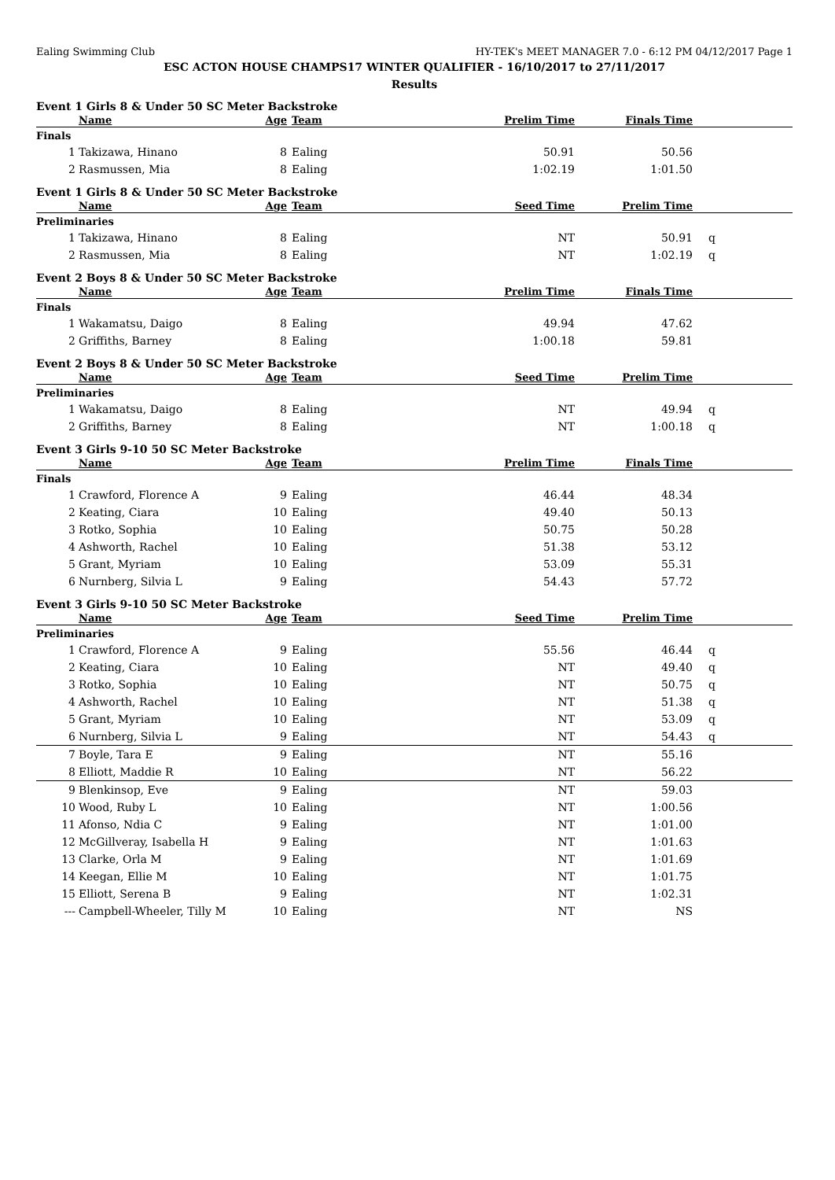Ealing Swimming Club HY-TEK's MEET MANAGER 7.0 - 6:12 PM 04/12/2017 Page 1
ESC ACTON HOUSE CHAMPS17 WINTER QUALIFIER - 16/10/2017 to 27/11/2017
Results
Event 1 Girls 8 & Under 50 SC Meter Backstroke
| | Name | Age | Team | Prelim Time | Finals Time | |
| --- | --- | --- | --- | --- | --- | --- |
| Finals | | | | | | |
| 1 | Takizawa, Hinano | 8 | Ealing | 50.91 | 50.56 | |
| 2 | Rasmussen, Mia | 8 | Ealing | 1:02.19 | 1:01.50 | |
Event 1 Girls 8 & Under 50 SC Meter Backstroke
| | Name | Age | Team | Seed Time | Prelim Time | |
| --- | --- | --- | --- | --- | --- | --- |
| Preliminaries | | | | | | |
| 1 | Takizawa, Hinano | 8 | Ealing | NT | 50.91 | q |
| 2 | Rasmussen, Mia | 8 | Ealing | NT | 1:02.19 | q |
Event 2 Boys 8 & Under 50 SC Meter Backstroke
| | Name | Age | Team | Prelim Time | Finals Time | |
| --- | --- | --- | --- | --- | --- | --- |
| Finals | | | | | | |
| 1 | Wakamatsu, Daigo | 8 | Ealing | 49.94 | 47.62 | |
| 2 | Griffiths, Barney | 8 | Ealing | 1:00.18 | 59.81 | |
Event 2 Boys 8 & Under 50 SC Meter Backstroke
| | Name | Age | Team | Seed Time | Prelim Time | |
| --- | --- | --- | --- | --- | --- | --- |
| Preliminaries | | | | | | |
| 1 | Wakamatsu, Daigo | 8 | Ealing | NT | 49.94 | q |
| 2 | Griffiths, Barney | 8 | Ealing | NT | 1:00.18 | q |
Event 3 Girls 9-10 50 SC Meter Backstroke
| | Name | Age | Team | Prelim Time | Finals Time | |
| --- | --- | --- | --- | --- | --- | --- |
| Finals | | | | | | |
| 1 | Crawford, Florence A | 9 | Ealing | 46.44 | 48.34 | |
| 2 | Keating, Ciara | 10 | Ealing | 49.40 | 50.13 | |
| 3 | Rotko, Sophia | 10 | Ealing | 50.75 | 50.28 | |
| 4 | Ashworth, Rachel | 10 | Ealing | 51.38 | 53.12 | |
| 5 | Grant, Myriam | 10 | Ealing | 53.09 | 55.31 | |
| 6 | Nurnberg, Silvia L | 9 | Ealing | 54.43 | 57.72 | |
Event 3 Girls 9-10 50 SC Meter Backstroke
| | Name | Age | Team | Seed Time | Prelim Time | |
| --- | --- | --- | --- | --- | --- | --- |
| Preliminaries | | | | | | |
| 1 | Crawford, Florence A | 9 | Ealing | 55.56 | 46.44 | q |
| 2 | Keating, Ciara | 10 | Ealing | NT | 49.40 | q |
| 3 | Rotko, Sophia | 10 | Ealing | NT | 50.75 | q |
| 4 | Ashworth, Rachel | 10 | Ealing | NT | 51.38 | q |
| 5 | Grant, Myriam | 10 | Ealing | NT | 53.09 | q |
| 6 | Nurnberg, Silvia L | 9 | Ealing | NT | 54.43 | q |
| 7 | Boyle, Tara E | 9 | Ealing | NT | 55.16 | |
| 8 | Elliott, Maddie R | 10 | Ealing | NT | 56.22 | |
| 9 | Blenkinsop, Eve | 9 | Ealing | NT | 59.03 | |
| 10 | Wood, Ruby L | 10 | Ealing | NT | 1:00.56 | |
| 11 | Afonso, Ndia C | 9 | Ealing | NT | 1:01.00 | |
| 12 | McGillveray, Isabella H | 9 | Ealing | NT | 1:01.63 | |
| 13 | Clarke, Orla M | 9 | Ealing | NT | 1:01.69 | |
| 14 | Keegan, Ellie M | 10 | Ealing | NT | 1:01.75 | |
| 15 | Elliott, Serena B | 9 | Ealing | NT | 1:02.31 | |
| --- | Campbell-Wheeler, Tilly M | 10 | Ealing | NT | NS | |